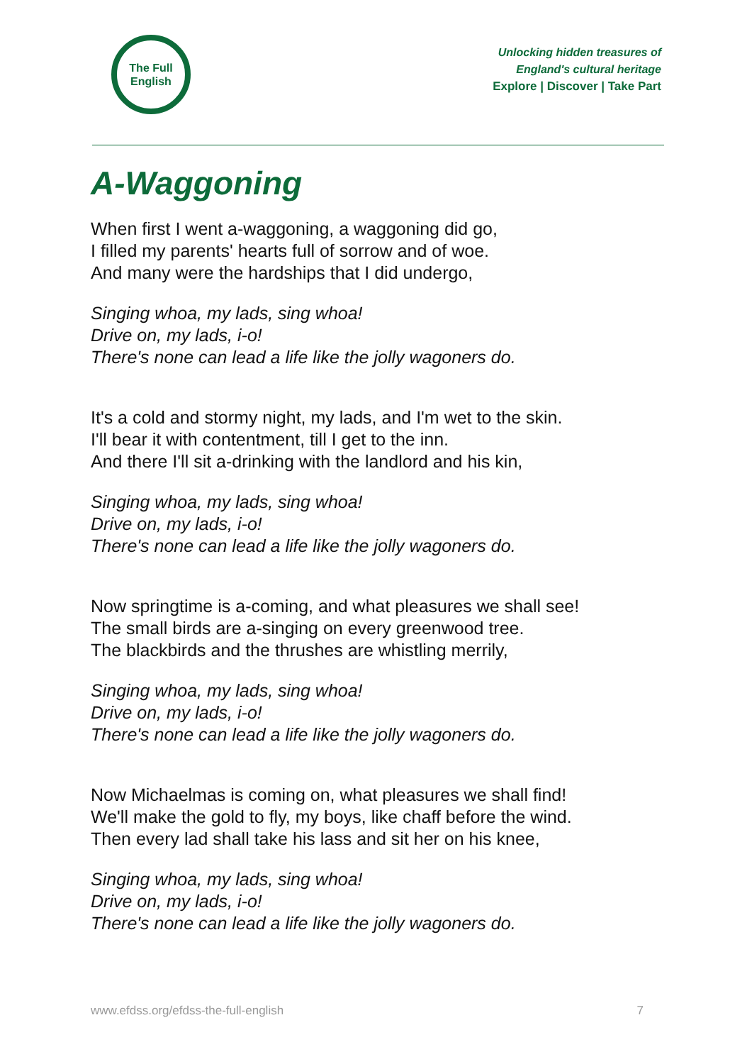The Full
English
Unlocking hidden treasures of
England's cultural heritage
Explore | Discover | Take Part
A-Waggoning
When first I went a-waggoning, a waggoning did go,
I filled my parents' hearts full of sorrow and of woe.
And many were the hardships that I did undergo,
Singing whoa, my lads, sing whoa!
Drive on, my lads, i-o!
There's none can lead a life like the jolly wagoners do.
It's a cold and stormy night, my lads, and I'm wet to the skin.
I'll bear it with contentment, till I get to the inn.
And there I'll sit a-drinking with the landlord and his kin,
Singing whoa, my lads, sing whoa!
Drive on, my lads, i-o!
There's none can lead a life like the jolly wagoners do.
Now springtime is a-coming, and what pleasures we shall see!
The small birds are a-singing on every greenwood tree.
The blackbirds and the thrushes are whistling merrily,
Singing whoa, my lads, sing whoa!
Drive on, my lads, i-o!
There's none can lead a life like the jolly wagoners do.
Now Michaelmas is coming on, what pleasures we shall find!
We'll make the gold to fly, my boys, like chaff before the wind.
Then every lad shall take his lass and sit her on his knee,
Singing whoa, my lads, sing whoa!
Drive on, my lads, i-o!
There's none can lead a life like the jolly wagoners do.
www.efdss.org/efdss-the-full-english 7